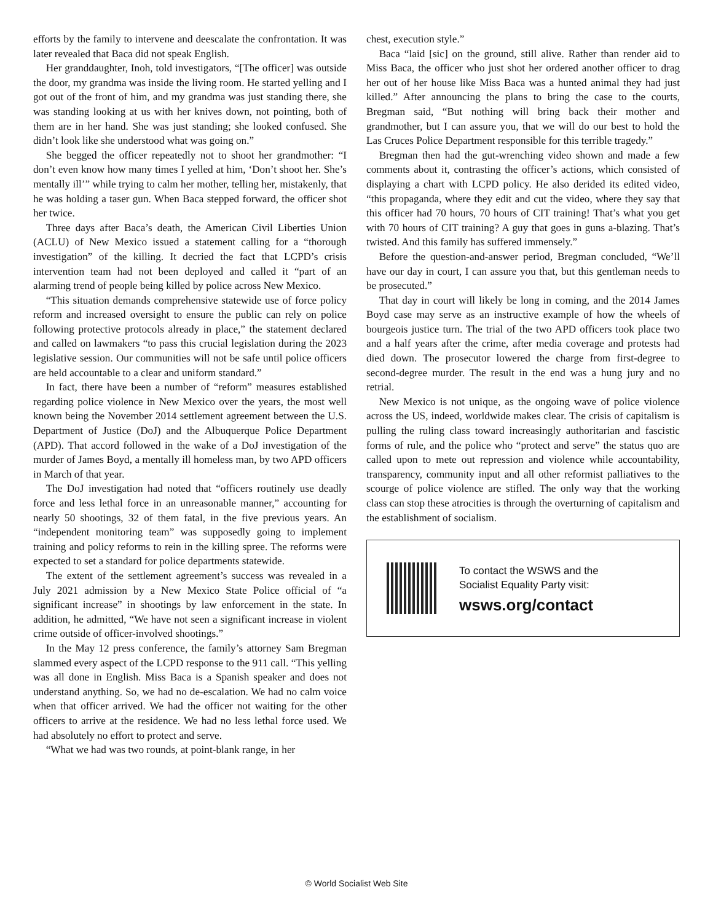efforts by the family to intervene and deescalate the confrontation. It was later revealed that Baca did not speak English.
Her granddaughter, Inoh, told investigators, “[The officer] was outside the door, my grandma was inside the living room. He started yelling and I got out of the front of him, and my grandma was just standing there, she was standing looking at us with her knives down, not pointing, both of them are in her hand. She was just standing; she looked confused. She didn’t look like she understood what was going on.”
She begged the officer repeatedly not to shoot her grandmother: “I don’t even know how many times I yelled at him, ‘Don’t shoot her. She’s mentally ill’” while trying to calm her mother, telling her, mistakenly, that he was holding a taser gun. When Baca stepped forward, the officer shot her twice.
Three days after Baca’s death, the American Civil Liberties Union (ACLU) of New Mexico issued a statement calling for a “thorough investigation” of the killing. It decried the fact that LCPD’s crisis intervention team had not been deployed and called it “part of an alarming trend of people being killed by police across New Mexico.
“This situation demands comprehensive statewide use of force policy reform and increased oversight to ensure the public can rely on police following protective protocols already in place,” the statement declared and called on lawmakers “to pass this crucial legislation during the 2023 legislative session. Our communities will not be safe until police officers are held accountable to a clear and uniform standard.”
In fact, there have been a number of “reform” measures established regarding police violence in New Mexico over the years, the most well known being the November 2014 settlement agreement between the U.S. Department of Justice (DoJ) and the Albuquerque Police Department (APD). That accord followed in the wake of a DoJ investigation of the murder of James Boyd, a mentally ill homeless man, by two APD officers in March of that year.
The DoJ investigation had noted that “officers routinely use deadly force and less lethal force in an unreasonable manner,” accounting for nearly 50 shootings, 32 of them fatal, in the five previous years. An “independent monitoring team” was supposedly going to implement training and policy reforms to rein in the killing spree. The reforms were expected to set a standard for police departments statewide.
The extent of the settlement agreement’s success was revealed in a July 2021 admission by a New Mexico State Police official of “a significant increase” in shootings by law enforcement in the state. In addition, he admitted, “We have not seen a significant increase in violent crime outside of officer-involved shootings.”
In the May 12 press conference, the family’s attorney Sam Bregman slammed every aspect of the LCPD response to the 911 call. “This yelling was all done in English. Miss Baca is a Spanish speaker and does not understand anything. So, we had no de-escalation. We had no calm voice when that officer arrived. We had the officer not waiting for the other officers to arrive at the residence. We had no less lethal force used. We had absolutely no effort to protect and serve.
“What we had was two rounds, at point-blank range, in her
chest, execution style.”
Baca “laid [sic] on the ground, still alive. Rather than render aid to Miss Baca, the officer who just shot her ordered another officer to drag her out of her house like Miss Baca was a hunted animal they had just killed.” After announcing the plans to bring the case to the courts, Bregman said, “But nothing will bring back their mother and grandmother, but I can assure you, that we will do our best to hold the Las Cruces Police Department responsible for this terrible tragedy.”
Bregman then had the gut-wrenching video shown and made a few comments about it, contrasting the officer’s actions, which consisted of displaying a chart with LCPD policy. He also derided its edited video, “this propaganda, where they edit and cut the video, where they say that this officer had 70 hours, 70 hours of CIT training! That’s what you get with 70 hours of CIT training? A guy that goes in guns a-blazing. That’s twisted. And this family has suffered immensely.”
Before the question-and-answer period, Bregman concluded, “We’ll have our day in court, I can assure you that, but this gentleman needs to be prosecuted.”
That day in court will likely be long in coming, and the 2014 James Boyd case may serve as an instructive example of how the wheels of bourgeois justice turn. The trial of the two APD officers took place two and a half years after the crime, after media coverage and protests had died down. The prosecutor lowered the charge from first-degree to second-degree murder. The result in the end was a hung jury and no retrial.
New Mexico is not unique, as the ongoing wave of police violence across the US, indeed, worldwide makes clear. The crisis of capitalism is pulling the ruling class toward increasingly authoritarian and fascistic forms of rule, and the police who “protect and serve” the status quo are called upon to mete out repression and violence while accountability, transparency, community input and all other reformist palliatives to the scourge of police violence are stifled. The only way that the working class can stop these atrocities is through the overturning of capitalism and the establishment of socialism.
To contact the WSWS and the
Socialist Equality Party visit:
wsws.org/contact
© World Socialist Web Site